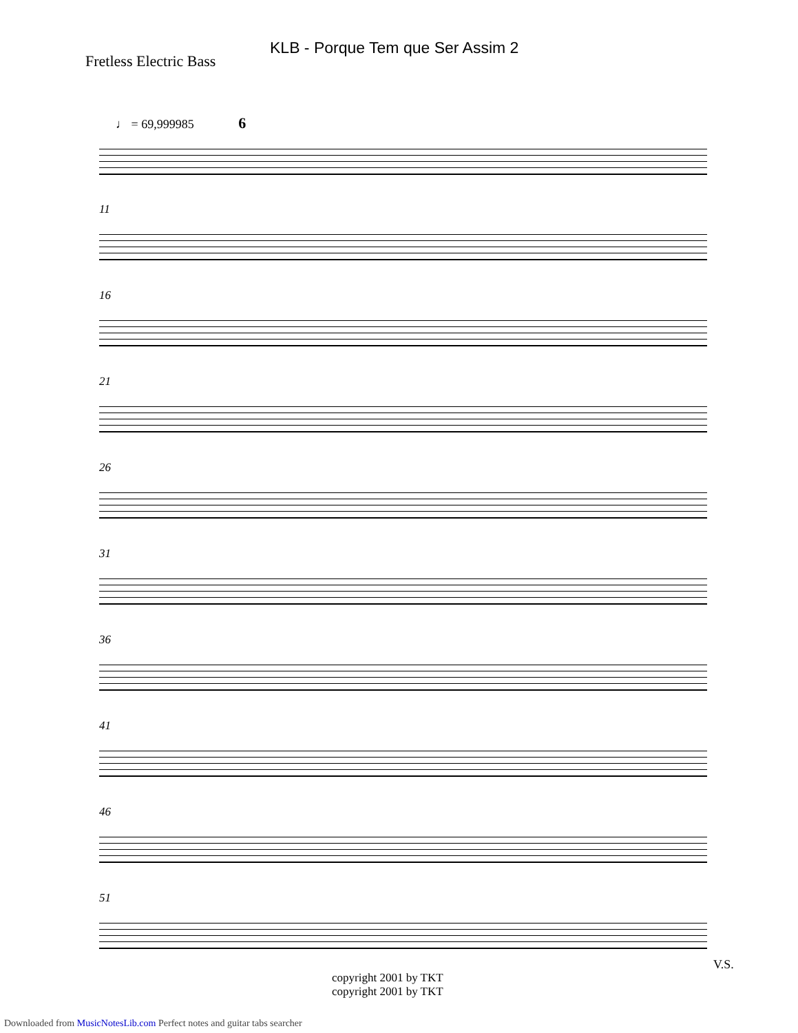KLB - Porque Tem que Ser Assim 2
Fretless Electric Bass
♩ = 69,999985 6
11
16
21
26
31
36
41
46
51
V.S.
copyright 2001 by TKT
copyright 2001 by TKT
Downloaded from MusicNotesLib.com Perfect notes and guitar tabs searcher